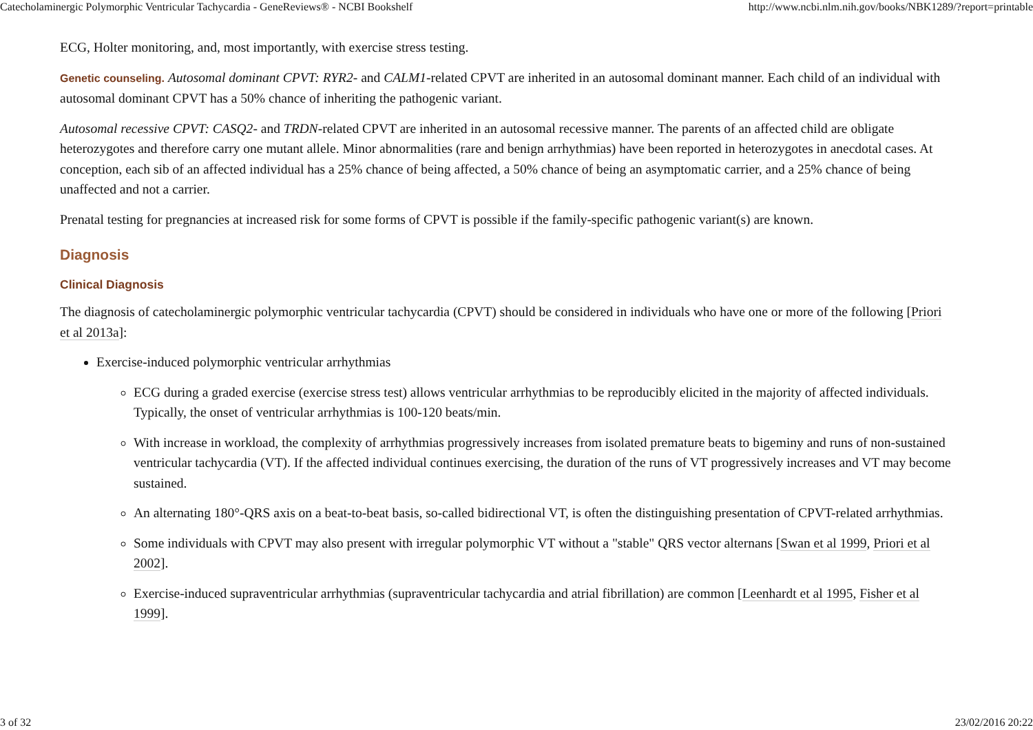Catecholaminergic Polymorphic Ventricular Tachycardia - GeneReviews® - NCBI Bookshelf http://www.ncbi.nlm.nih.gov/books/NBK1289/?report=printable
ECG, Holter monitoring, and, most importantly, with exercise stress testing.
Genetic counseling. Autosomal dominant CPVT: RYR2- and CALM1-related CPVT are inherited in an autosomal dominant manner. Each child of an individual with autosomal dominant CPVT has a 50% chance of inheriting the pathogenic variant.
Autosomal recessive CPVT: CASQ2- and TRDN-related CPVT are inherited in an autosomal recessive manner. The parents of an affected child are obligate heterozygotes and therefore carry one mutant allele. Minor abnormalities (rare and benign arrhythmias) have been reported in heterozygotes in anecdotal cases. At conception, each sib of an affected individual has a 25% chance of being affected, a 50% chance of being an asymptomatic carrier, and a 25% chance of being unaffected and not a carrier.
Prenatal testing for pregnancies at increased risk for some forms of CPVT is possible if the family-specific pathogenic variant(s) are known.
Diagnosis
Clinical Diagnosis
The diagnosis of catecholaminergic polymorphic ventricular tachycardia (CPVT) should be considered in individuals who have one or more of the following [Priori et al 2013a]:
Exercise-induced polymorphic ventricular arrhythmias
ECG during a graded exercise (exercise stress test) allows ventricular arrhythmias to be reproducibly elicited in the majority of affected individuals. Typically, the onset of ventricular arrhythmias is 100-120 beats/min.
With increase in workload, the complexity of arrhythmias progressively increases from isolated premature beats to bigeminy and runs of non-sustained ventricular tachycardia (VT). If the affected individual continues exercising, the duration of the runs of VT progressively increases and VT may become sustained.
An alternating 180°-QRS axis on a beat-to-beat basis, so-called bidirectional VT, is often the distinguishing presentation of CPVT-related arrhythmias.
Some individuals with CPVT may also present with irregular polymorphic VT without a "stable" QRS vector alternans [Swan et al 1999, Priori et al 2002].
Exercise-induced supraventricular arrhythmias (supraventricular tachycardia and atrial fibrillation) are common [Leenhardt et al 1995, Fisher et al 1999].
3 of 32 23/02/2016 20:22